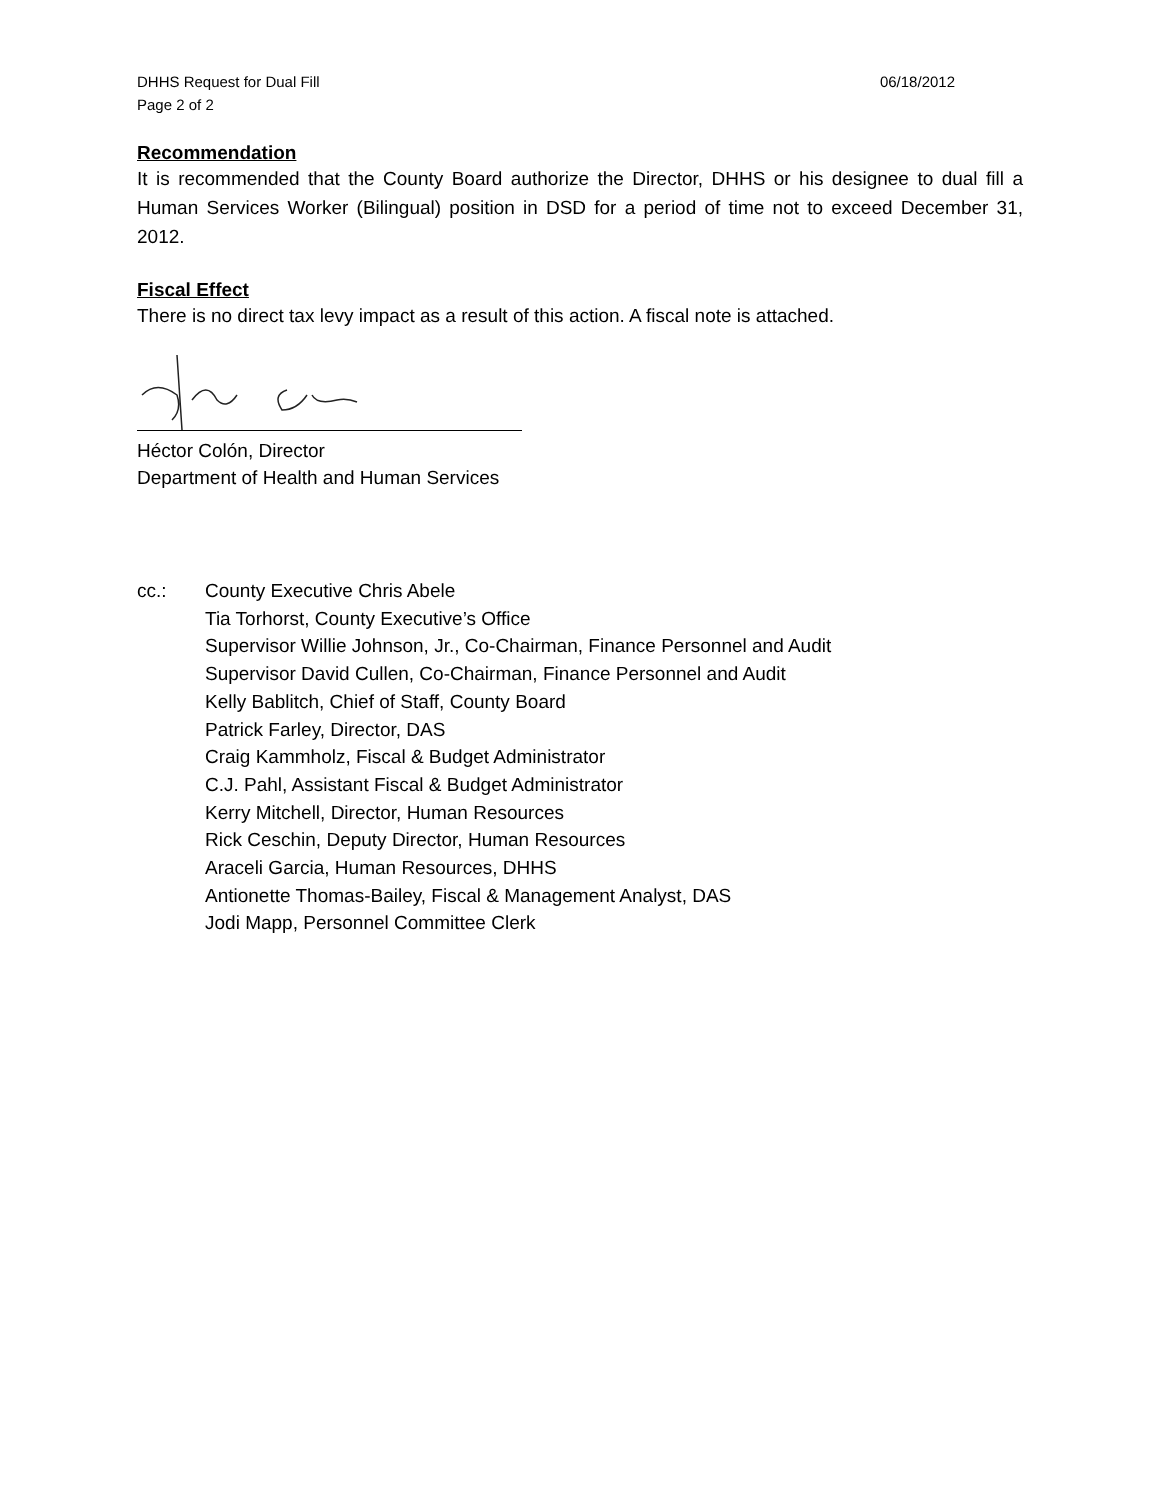DHHS Request for Dual Fill
Page 2 of 2
06/18/2012
Recommendation
It is recommended that the County Board authorize the Director, DHHS or his designee to dual fill a Human Services Worker (Bilingual) position in DSD for a period of time not to exceed December 31, 2012.
Fiscal Effect
There is no direct tax levy impact as a result of this action. A fiscal note is attached.
Héctor Colón, Director
Department of Health and Human Services
cc.: County Executive Chris Abele
Tia Torhorst, County Executive’s Office
Supervisor Willie Johnson, Jr., Co-Chairman, Finance Personnel and Audit
Supervisor David Cullen, Co-Chairman, Finance Personnel and Audit
Kelly Bablitch, Chief of Staff, County Board
Patrick Farley, Director, DAS
Craig Kammholz, Fiscal & Budget Administrator
C.J. Pahl, Assistant Fiscal & Budget Administrator
Kerry Mitchell, Director, Human Resources
Rick Ceschin, Deputy Director, Human Resources
Araceli Garcia, Human Resources, DHHS
Antionette Thomas-Bailey, Fiscal & Management Analyst, DAS
Jodi Mapp, Personnel Committee Clerk